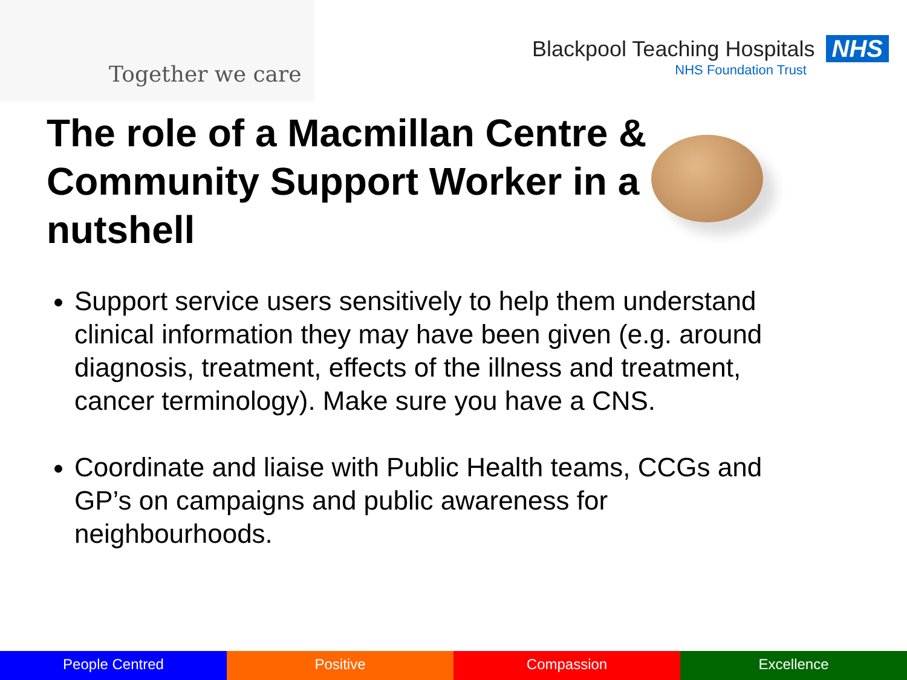Together we care
Blackpool Teaching Hospitals NHS
NHS Foundation Trust
The role of a Macmillan Centre & Community Support Worker in a nutshell
Support service users sensitively to help them understand clinical information they may have been given (e.g. around diagnosis, treatment, effects of the illness and treatment, cancer terminology). Make sure you have a CNS.
Coordinate and liaise with Public Health teams, CCGs and GP’s on campaigns and public awareness for neighbourhoods.
People Centred Positive Compassion Excellence